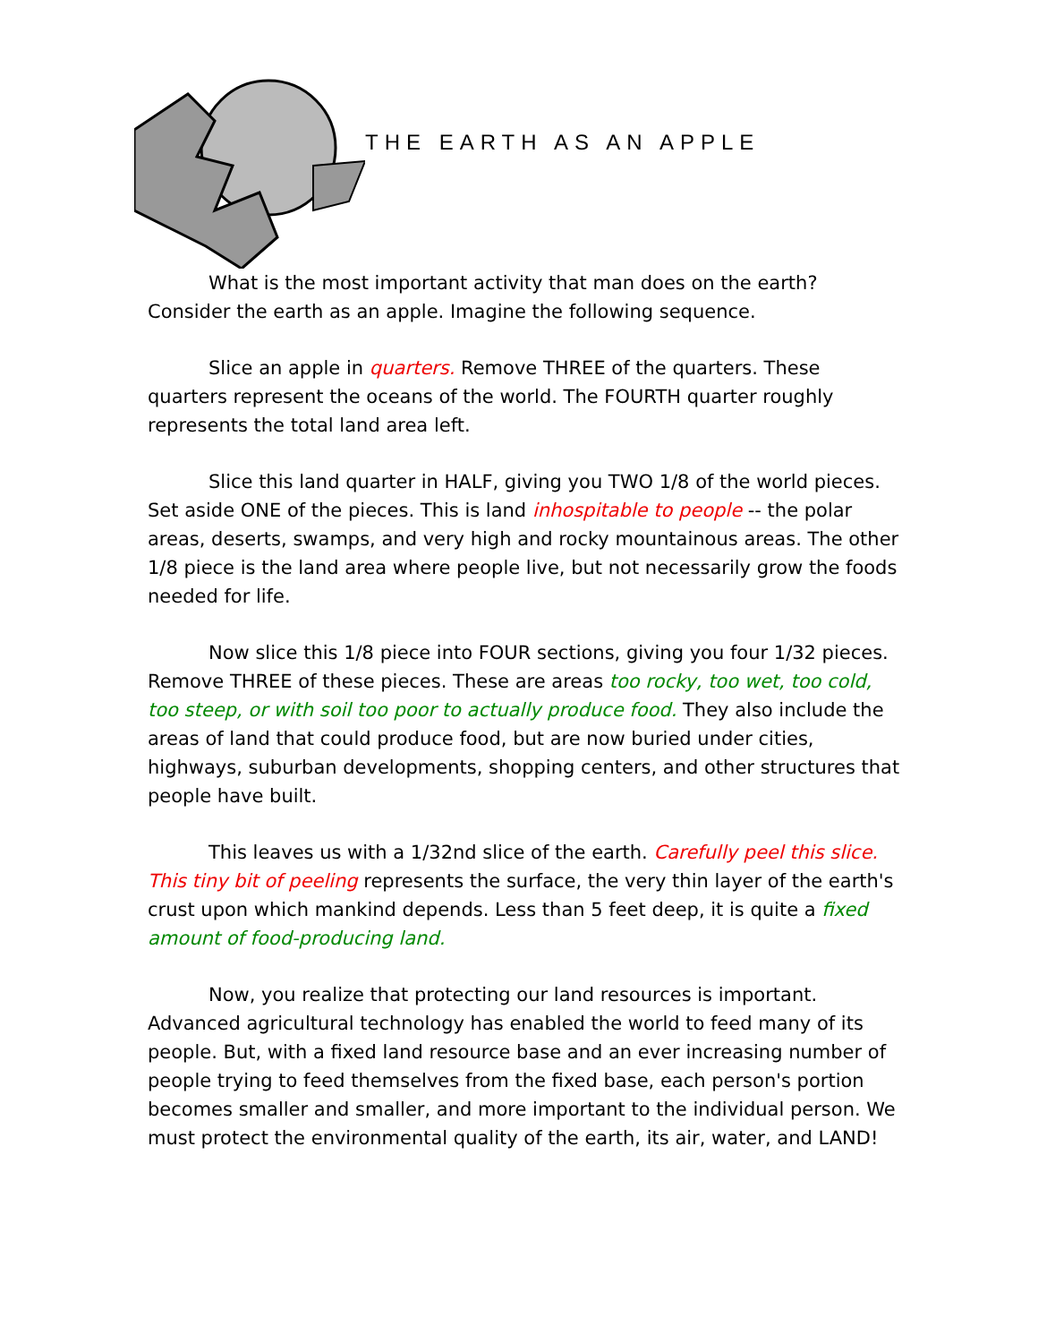THE EARTH AS AN APPLE
What is the most important activity that man does on the earth? Consider the earth as an apple. Imagine the following sequence.
Slice an apple in quarters. Remove THREE of the quarters. These quarters represent the oceans of the world. The FOURTH quarter roughly represents the total land area left.
Slice this land quarter in HALF, giving you TWO 1/8 of the world pieces. Set aside ONE of the pieces. This is land inhospitable to people -- the polar areas, deserts, swamps, and very high and rocky mountainous areas. The other 1/8 piece is the land area where people live, but not necessarily grow the foods needed for life.
Now slice this 1/8 piece into FOUR sections, giving you four 1/32 pieces. Remove THREE of these pieces. These are areas too rocky, too wet, too cold, too steep, or with soil too poor to actually produce food. They also include the areas of land that could produce food, but are now buried under cities, highways, suburban developments, shopping centers, and other structures that people have built.
This leaves us with a 1/32nd slice of the earth. Carefully peel this slice. This tiny bit of peeling represents the surface, the very thin layer of the earth's crust upon which mankind depends. Less than 5 feet deep, it is quite a fixed amount of food-producing land.
Now, you realize that protecting our land resources is important. Advanced agricultural technology has enabled the world to feed many of its people. But, with a fixed land resource base and an ever increasing number of people trying to feed themselves from the fixed base, each person's portion becomes smaller and smaller, and more important to the individual person. We must protect the environmental quality of the earth, its air, water, and LAND!